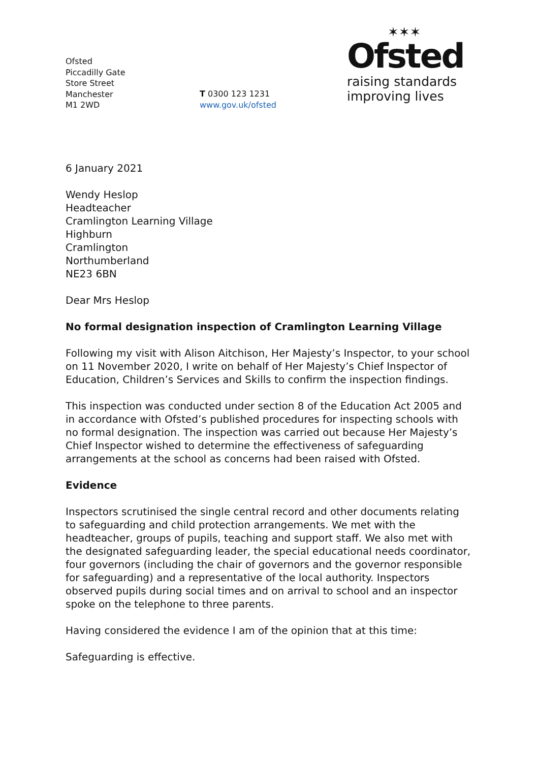Ofsted
Piccadilly Gate
Store Street
Manchester
M1 2WD
T 0300 123 1231
www.gov.uk/ofsted
✶✶✶
Ofsted
raising standards
improving lives
6 January 2021
Wendy Heslop
Headteacher
Cramlington Learning Village
Highburn
Cramlington
Northumberland
NE23 6BN
Dear Mrs Heslop
No formal designation inspection of Cramlington Learning Village
Following my visit with Alison Aitchison, Her Majesty’s Inspector, to your school on 11 November 2020, I write on behalf of Her Majesty’s Chief Inspector of Education, Children’s Services and Skills to confirm the inspection findings.
This inspection was conducted under section 8 of the Education Act 2005 and in accordance with Ofsted’s published procedures for inspecting schools with no formal designation. The inspection was carried out because Her Majesty’s Chief Inspector wished to determine the effectiveness of safeguarding arrangements at the school as concerns had been raised with Ofsted.
Evidence
Inspectors scrutinised the single central record and other documents relating to safeguarding and child protection arrangements. We met with the headteacher, groups of pupils, teaching and support staff. We also met with the designated safeguarding leader, the special educational needs coordinator, four governors (including the chair of governors and the governor responsible for safeguarding) and a representative of the local authority. Inspectors observed pupils during social times and on arrival to school and an inspector spoke on the telephone to three parents.
Having considered the evidence I am of the opinion that at this time:
Safeguarding is effective.